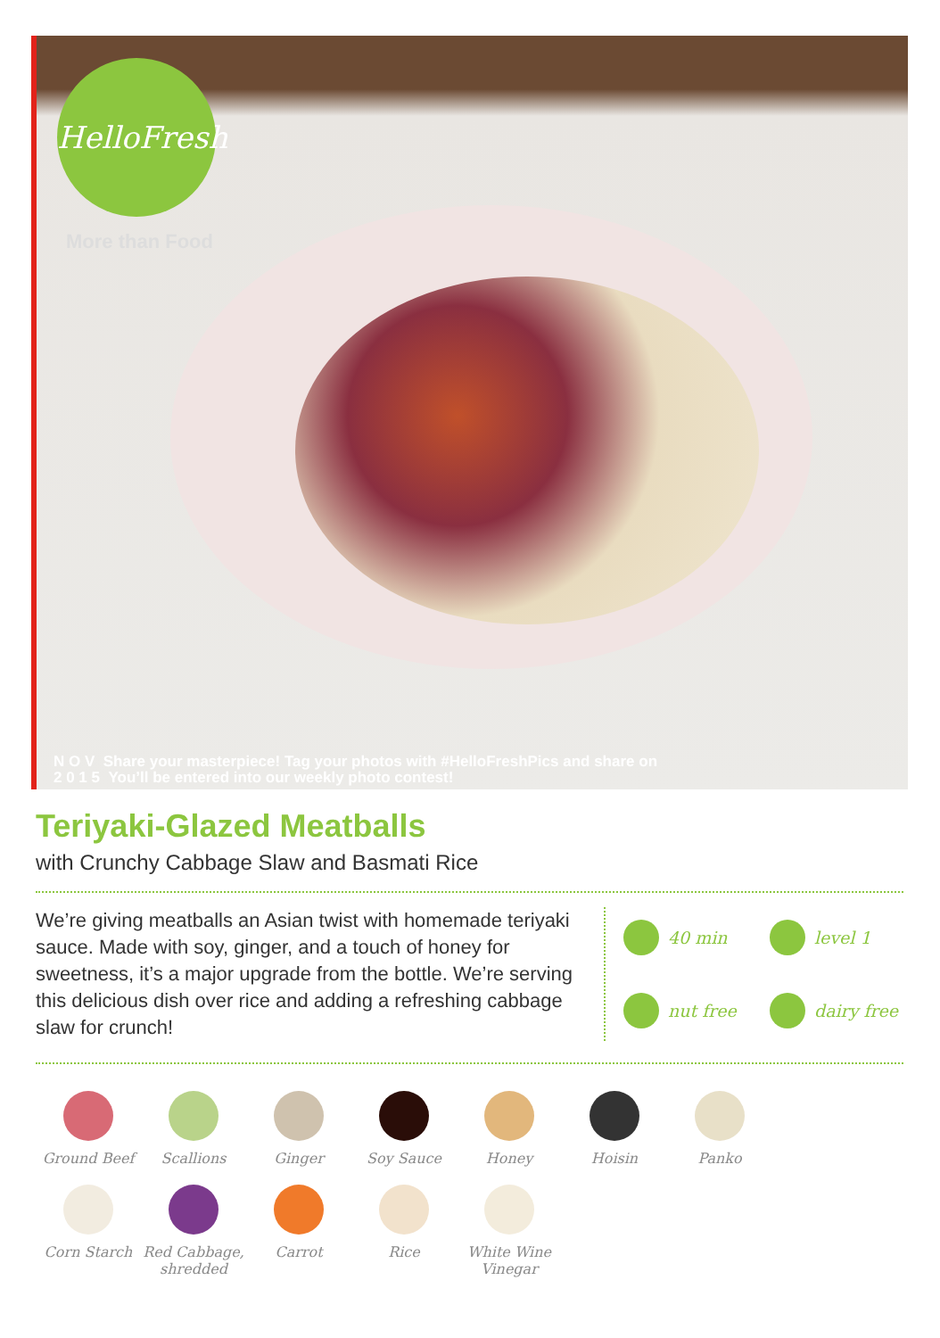HelloFresh
More than Food
N O V Share your masterpiece! Tag your photos with #HelloFreshPics and share on
2 0 1 5 You’ll be entered into our weekly photo contest!
Teriyaki-Glazed Meatballs
with Crunchy Cabbage Slaw and Basmati Rice
We’re giving meatballs an Asian twist with homemade teriyaki sauce. Made with soy, ginger, and a touch of honey for sweetness, it’s a major upgrade from the bottle. We’re serving this delicious dish over rice and adding a refreshing cabbage slaw for crunch!
40 min
level 1
nut free
dairy free
Ground Beef
Scallions
Ginger
Soy Sauce
Honey
Hoisin
Panko
Corn Starch
Red Cabbage, shredded
Carrot
Rice
White Wine Vinegar